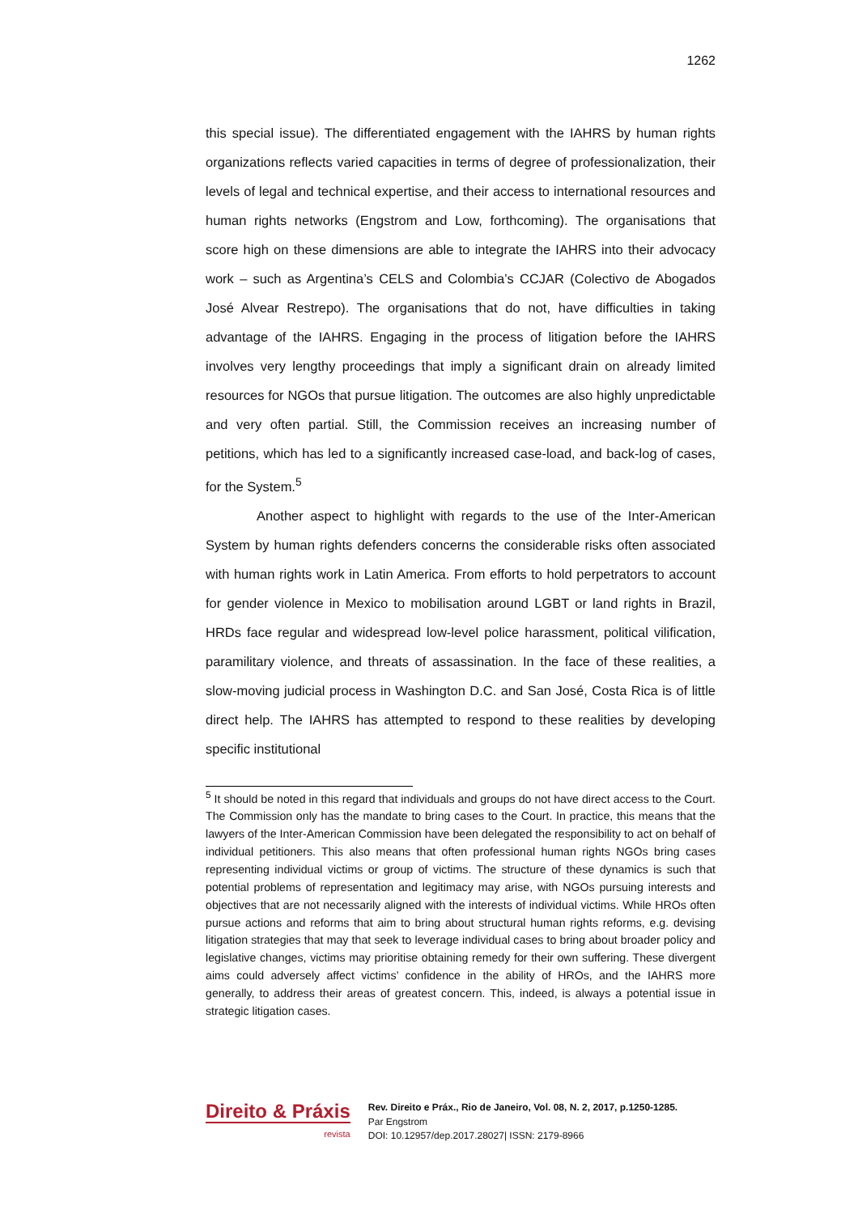1262
this special issue). The differentiated engagement with the IAHRS by human rights organizations reflects varied capacities in terms of degree of professionalization, their levels of legal and technical expertise, and their access to international resources and human rights networks (Engstrom and Low, forthcoming). The organisations that score high on these dimensions are able to integrate the IAHRS into their advocacy work – such as Argentina’s CELS and Colombia’s CCJAR (Colectivo de Abogados José Alvear Restrepo). The organisations that do not, have difficulties in taking advantage of the IAHRS. Engaging in the process of litigation before the IAHRS involves very lengthy proceedings that imply a significant drain on already limited resources for NGOs that pursue litigation. The outcomes are also highly unpredictable and very often partial. Still, the Commission receives an increasing number of petitions, which has led to a significantly increased case-load, and back-log of cases, for the System.<sup>5</sup>
Another aspect to highlight with regards to the use of the Inter-American System by human rights defenders concerns the considerable risks often associated with human rights work in Latin America. From efforts to hold perpetrators to account for gender violence in Mexico to mobilisation around LGBT or land rights in Brazil, HRDs face regular and widespread low-level police harassment, political vilification, paramilitary violence, and threats of assassination. In the face of these realities, a slow-moving judicial process in Washington D.C. and San José, Costa Rica is of little direct help. The IAHRS has attempted to respond to these realities by developing specific institutional
<sup>5</sup> It should be noted in this regard that individuals and groups do not have direct access to the Court. The Commission only has the mandate to bring cases to the Court. In practice, this means that the lawyers of the Inter-American Commission have been delegated the responsibility to act on behalf of individual petitioners. This also means that often professional human rights NGOs bring cases representing individual victims or group of victims. The structure of these dynamics is such that potential problems of representation and legitimacy may arise, with NGOs pursuing interests and objectives that are not necessarily aligned with the interests of individual victims. While HROs often pursue actions and reforms that aim to bring about structural human rights reforms, e.g. devising litigation strategies that may that seek to leverage individual cases to bring about broader policy and legislative changes, victims may prioritise obtaining remedy for their own suffering. These divergent aims could adversely affect victims’ confidence in the ability of HROs, and the IAHRS more generally, to address their areas of greatest concern. This, indeed, is always a potential issue in strategic litigation cases.
Direito & Práxis
revista
Rev. Direito e Práx., Rio de Janeiro, Vol. 08, N. 2, 2017, p.1250-1285.
Par Engstrom
DOI: 10.12957/dep.2017.28027| ISSN: 2179-8966